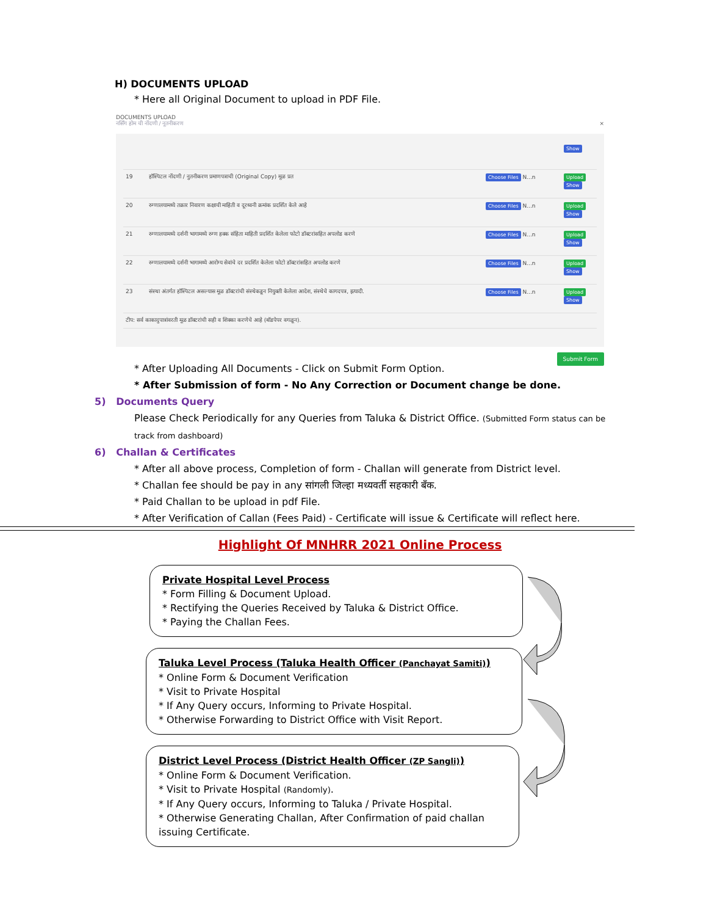H) DOCUMENTS UPLOAD
* Here all Original Document to upload in PDF File.
DOCUMENTS UPLOAD
नर्सिंग होम ची नोंदणी / नूतनीकरण ×
| | | | Show |
| 19 | हॉस्पिटल नोंदणी / नुतनीकरण प्रमाणपत्राची (Original Copy) मूळ प्रत | Choose Files N...n | Upload Show |
| 20 | रुग्णालयामध्ये तक्रार निवारण कक्षाची माहिती व दूरध्वनी क्रमांक प्रदर्शित केले आहे | Choose Files N...n | Upload Show |
| 21 | रुग्णालयामध्ये दर्शनी भागामध्ये रुग्ण हक्क संहिता माहिती प्रदर्शित केलेला फोटो डॉक्टरांसहित अपलोड करणे | Choose Files N...n | Upload Show |
| 22 | रुग्णालयामध्ये दर्शनी भागामध्ये आरोग्य सेवांचे दर प्रदर्शित केलेला फोटो डॉक्टरांसहित अपलोड करणे | Choose Files N...n | Upload Show |
| 23 | संस्था अंतर्गत हॉस्पिटल असल्यास मूळ डॉक्टरांची संस्थेकडून नियुक्ती केलेला आदेश, संस्थेचे कागदपत्र, इत्यादी. | Choose Files N...n | Upload Show |
| टीप: सर्व काकादुपात्रांवरती मूळ डॉक्टरांची सही व शिक्का करणेचे आहे (बॉडपेपर वगळून). | | | |
Submit Form
* After Uploading All Documents - Click on Submit Form Option.
* After Submission of form - No Any Correction or Document change be done.
5) Documents Query
Please Check Periodically for any Queries from Taluka & District Office. (Submitted Form status can be track from dashboard)
6) Challan & Certificates
* After all above process, Completion of form - Challan will generate from District level.
* Challan fee should be pay in any सांगली जिल्हा मध्यवर्ती सहकारी बँक.
* Paid Challan to be upload in pdf File.
* After Verification of Callan (Fees Paid) - Certificate will issue & Certificate will reflect here.
Highlight Of MNHRR 2021 Online Process
Private Hospital Level Process
* Form Filling & Document Upload.
* Rectifying the Queries Received by Taluka & District Office.
* Paying the Challan Fees.
Taluka Level Process (Taluka Health Officer (Panchayat Samiti))
* Online Form & Document Verification
* Visit to Private Hospital
* If Any Query occurs, Informing to Private Hospital.
* Otherwise Forwarding to District Office with Visit Report.
District Level Process (District Health Officer (ZP Sangli))
* Online Form & Document Verification.
* Visit to Private Hospital (Randomly).
* If Any Query occurs, Informing to Taluka / Private Hospital.
* Otherwise Generating Challan, After Confirmation of paid challan issuing Certificate.